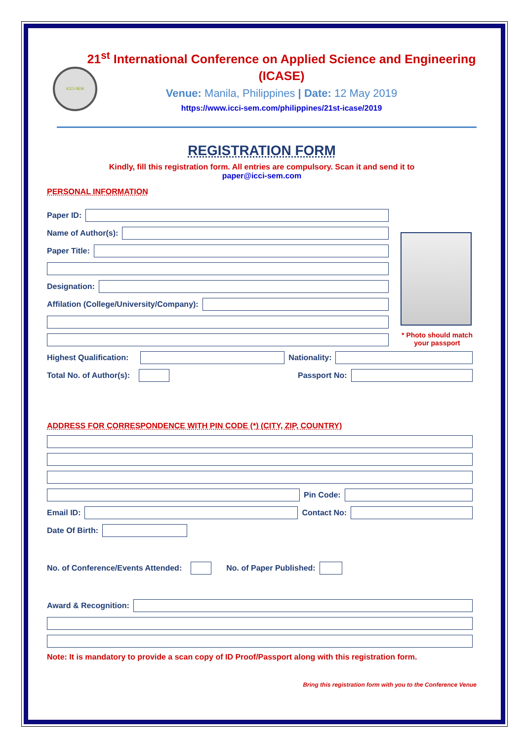ICCI-SEM
21<sup>st</sup> International Conference on Applied Science and Engineering (ICASE)
Venue: Manila, Philippines | Date: 12 May 2019
https://www.icci-sem.com/philippines/21st-icase/2019
REGISTRATION FORM
Kindly, fill this registration form. All entries are compulsory. Scan it and send it to
paper@icci-sem.com
PERSONAL INFORMATION
Paper ID:
Name of Author(s):
Paper Title:
Designation:
Affilation (College/University/Company):
* Photo should match your passport
Highest Qualification: Nationality:
Total No. of Author(s): Passport No:
ADDRESS FOR CORRESPONDENCE WITH PIN CODE (*) (CITY, ZIP, COUNTRY)
Pin Code:
Email ID: Contact No:
Date Of Birth:
No. of Conference/Events Attended: No. of Paper Published:
Award & Recognition:
Note: It is mandatory to provide a scan copy of ID Proof/Passport along with this registration form.
Bring this registration form with you to the Conference Venue